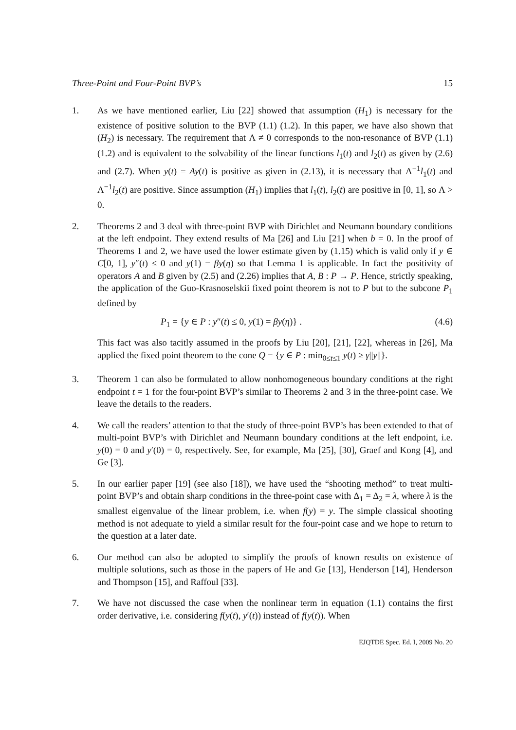Three-Point and Four-Point BVP’s 15
1. As we have mentioned earlier, Liu [22] showed that assumption (H<sub>1</sub>) is necessary for the existence of positive solution to the BVP (1.1) (1.2). In this paper, we have also shown that (H<sub>2</sub>) is necessary. The requirement that Λ ≠ 0 corresponds to the non-resonance of BVP (1.1) (1.2) and is equivalent to the solvability of the linear functions l<sub>1</sub>(t) and l<sub>2</sub>(t) as given by (2.6) and (2.7). When y(t) = Ay(t) is positive as given in (2.13), it is necessary that Λ<sup>−1</sup>l<sub>1</sub>(t) and Λ<sup>−1</sup>l<sub>2</sub>(t) are positive. Since assumption (H<sub>1</sub>) implies that l<sub>1</sub>(t), l<sub>2</sub>(t) are positive in [0, 1], so Λ > 0.
2. Theorems 2 and 3 deal with three-point BVP with Dirichlet and Neumann boundary conditions at the left endpoint. They extend results of Ma [26] and Liu [21] when b = 0. In the proof of Theorems 1 and 2, we have used the lower estimate given by (1.15) which is valid only if y ∈ C[0, 1], y″(t) ≤ 0 and y(1) = βy(η) so that Lemma 1 is applicable. In fact the positivity of operators A and B given by (2.5) and (2.26) implies that A, B : P → P. Hence, strictly speaking, the application of the Guo-Krasnoselskii fixed point theorem is not to P but to the subcone P<sub>1</sub> defined by
P<sub>1</sub> = {y ∈ P : y″(t) ≤ 0, y(1) = βy(η)} . (4.6)
This fact was also tacitly assumed in the proofs by Liu [20], [21], [22], whereas in [26], Ma applied the fixed point theorem to the cone Q = {y ∈ P : min<sub>0≤t≤1</sub> y(t) ≥ γ||y||}.
3. Theorem 1 can also be formulated to allow nonhomogeneous boundary conditions at the right endpoint t = 1 for the four-point BVP’s similar to Theorems 2 and 3 in the three-point case. We leave the details to the readers.
4. We call the readers’ attention to that the study of three-point BVP’s has been extended to that of multi-point BVP’s with Dirichlet and Neumann boundary conditions at the left endpoint, i.e. y(0) = 0 and y′(0) = 0, respectively. See, for example, Ma [25], [30], Graef and Kong [4], and Ge [3].
5. In our earlier paper [19] (see also [18]), we have used the “shooting method” to treat multi-point BVP’s and obtain sharp conditions in the three-point case with Δ<sub>1</sub> = Δ<sub>2</sub> = λ, where λ is the smallest eigenvalue of the linear problem, i.e. when f(y) = y. The simple classical shooting method is not adequate to yield a similar result for the four-point case and we hope to return to the question at a later date.
6. Our method can also be adopted to simplify the proofs of known results on existence of multiple solutions, such as those in the papers of He and Ge [13], Henderson [14], Henderson and Thompson [15], and Raffoul [33].
7. We have not discussed the case when the nonlinear term in equation (1.1) contains the first order derivative, i.e. considering f(y(t), y′(t)) instead of f(y(t)). When
EJQTDE Spec. Ed. I, 2009 No. 20